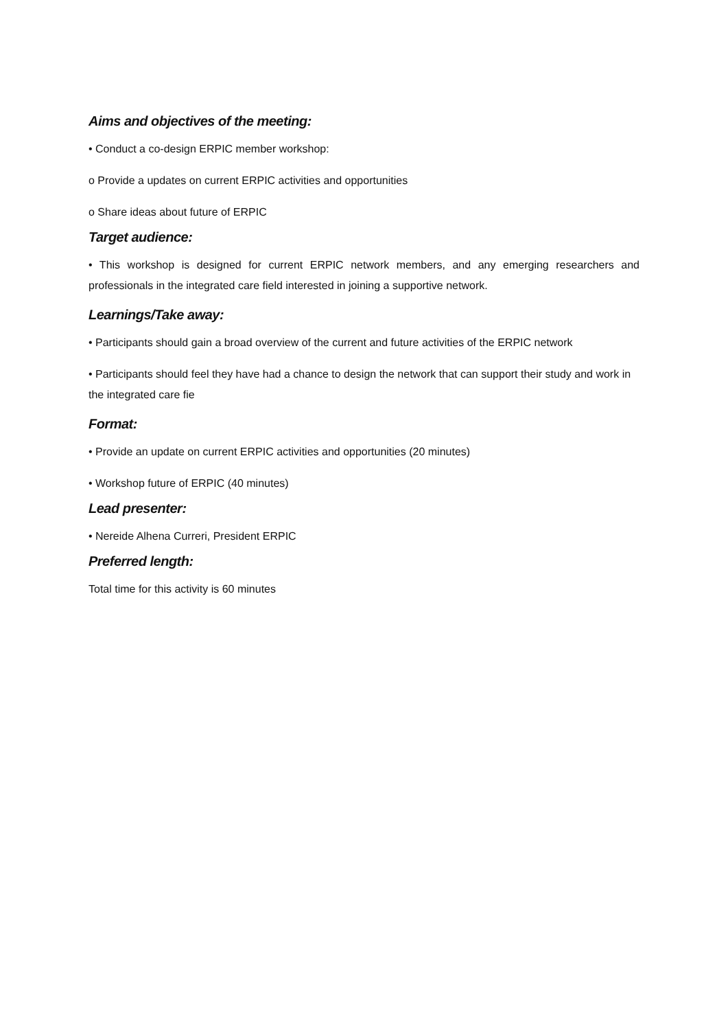Aims and objectives of the meeting:
• Conduct a co-design ERPIC member workshop:
o Provide a updates on current ERPIC activities and opportunities
o Share ideas about future of ERPIC
Target audience:
• This workshop is designed for current ERPIC network members, and any emerging researchers and professionals in the integrated care field interested in joining a supportive network.
Learnings/Take away:
• Participants should gain a broad overview of the current and future activities of the ERPIC network
• Participants should feel they have had a chance to design the network that can support their study and work in the integrated care fie
Format:
• Provide an update on current ERPIC activities and opportunities (20 minutes)
• Workshop future of ERPIC (40 minutes)
Lead presenter:
• Nereide Alhena Curreri, President ERPIC
Preferred length:
Total time for this activity is 60 minutes